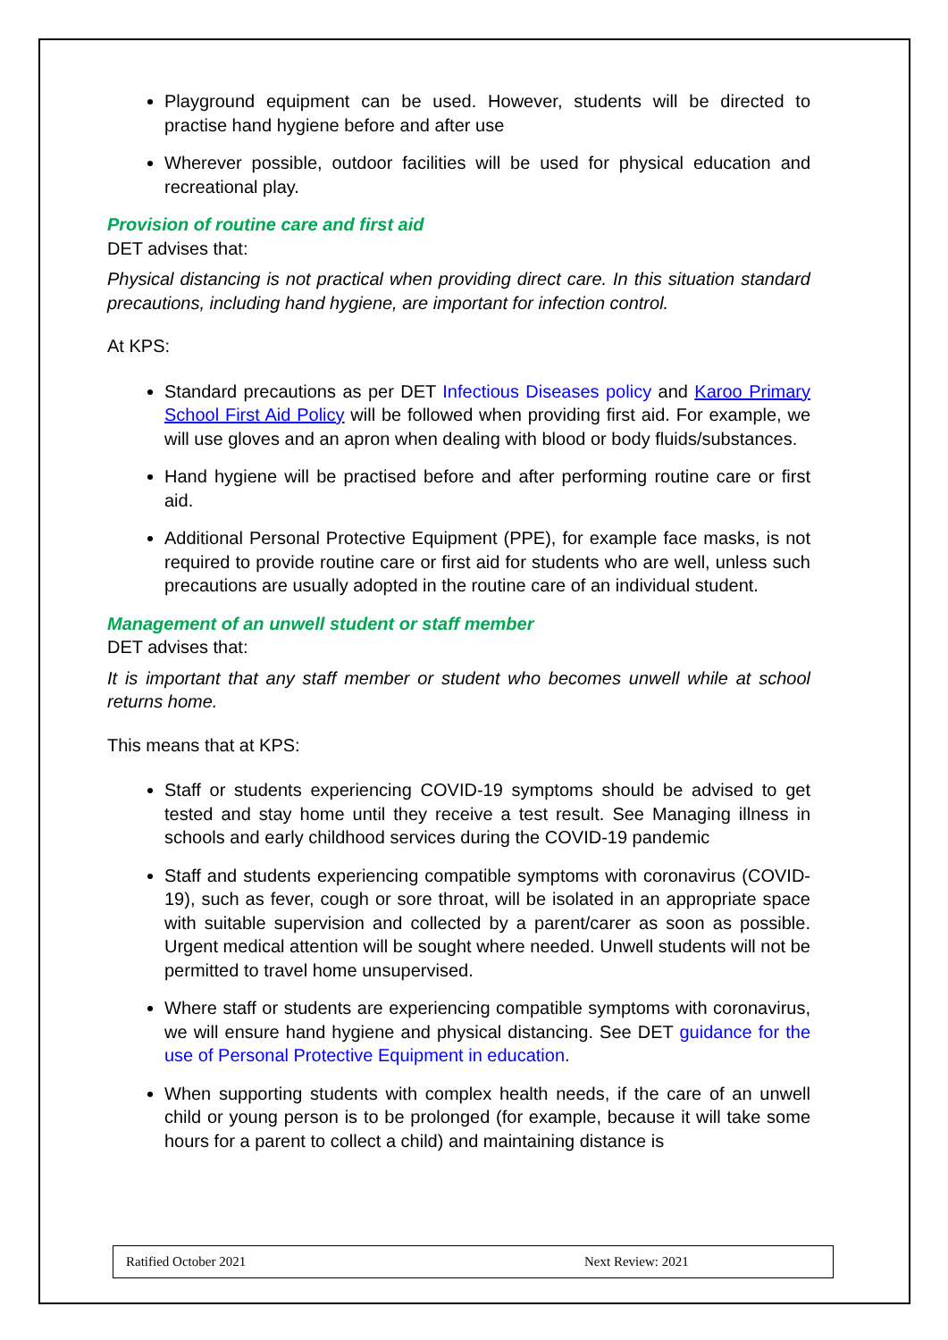Playground equipment can be used. However, students will be directed to practise hand hygiene before and after use
Wherever possible, outdoor facilities will be used for physical education and recreational play.
Provision of routine care and first aid
DET advises that:
Physical distancing is not practical when providing direct care. In this situation standard precautions, including hand hygiene, are important for infection control.
At KPS:
Standard precautions as per DET Infectious Diseases policy and Karoo Primary School First Aid Policy will be followed when providing first aid. For example, we will use gloves and an apron when dealing with blood or body fluids/substances.
Hand hygiene will be practised before and after performing routine care or first aid.
Additional Personal Protective Equipment (PPE), for example face masks, is not required to provide routine care or first aid for students who are well, unless such precautions are usually adopted in the routine care of an individual student.
Management of an unwell student or staff member
DET advises that:
It is important that any staff member or student who becomes unwell while at school returns home.
This means that at KPS:
Staff or students experiencing COVID-19 symptoms should be advised to get tested and stay home until they receive a test result. See Managing illness in schools and early childhood services during the COVID-19 pandemic
Staff and students experiencing compatible symptoms with coronavirus (COVID-19), such as fever, cough or sore throat, will be isolated in an appropriate space with suitable supervision and collected by a parent/carer as soon as possible. Urgent medical attention will be sought where needed. Unwell students will not be permitted to travel home unsupervised.
Where staff or students are experiencing compatible symptoms with coronavirus, we will ensure hand hygiene and physical distancing. See DET guidance for the use of Personal Protective Equipment in education.
When supporting students with complex health needs, if the care of an unwell child or young person is to be prolonged (for example, because it will take some hours for a parent to collect a child) and maintaining distance is
Ratified October 2021 Next Review: 2021